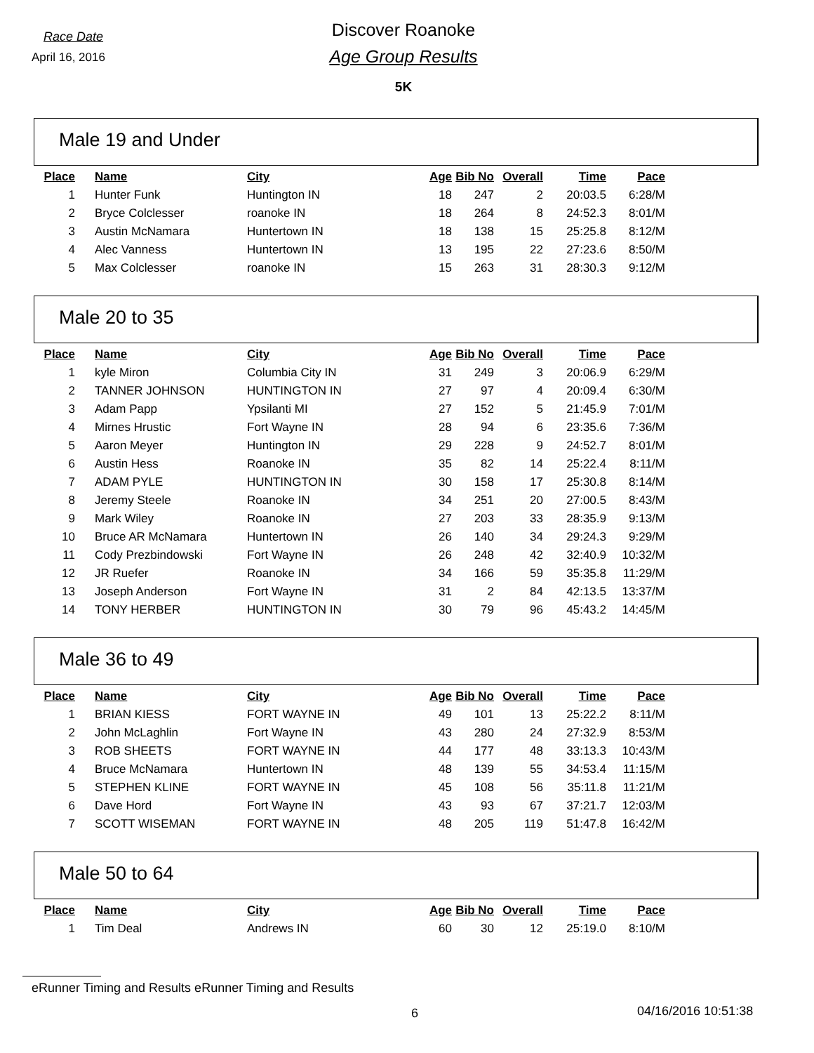Race Date
April 16, 2016
Discover Roanoke
Age Group Results
5K
Male 19 and Under
| Place | Name | City | Age | Bib No | Overall | Time | Pace |
| --- | --- | --- | --- | --- | --- | --- | --- |
| 1 | Hunter Funk | Huntington IN | 18 | 247 | 2 | 20:03.5 | 6:28/M |
| 2 | Bryce Colclesser | roanoke IN | 18 | 264 | 8 | 24:52.3 | 8:01/M |
| 3 | Austin McNamara | Huntertown IN | 18 | 138 | 15 | 25:25.8 | 8:12/M |
| 4 | Alec Vanness | Huntertown IN | 13 | 195 | 22 | 27:23.6 | 8:50/M |
| 5 | Max Colclesser | roanoke IN | 15 | 263 | 31 | 28:30.3 | 9:12/M |
Male 20 to 35
| Place | Name | City | Age | Bib No | Overall | Time | Pace |
| --- | --- | --- | --- | --- | --- | --- | --- |
| 1 | kyle Miron | Columbia City IN | 31 | 249 | 3 | 20:06.9 | 6:29/M |
| 2 | TANNER JOHNSON | HUNTINGTON IN | 27 | 97 | 4 | 20:09.4 | 6:30/M |
| 3 | Adam Papp | Ypsilanti MI | 27 | 152 | 5 | 21:45.9 | 7:01/M |
| 4 | Mirnes Hrustic | Fort Wayne IN | 28 | 94 | 6 | 23:35.6 | 7:36/M |
| 5 | Aaron Meyer | Huntington IN | 29 | 228 | 9 | 24:52.7 | 8:01/M |
| 6 | Austin Hess | Roanoke IN | 35 | 82 | 14 | 25:22.4 | 8:11/M |
| 7 | ADAM PYLE | HUNTINGTON IN | 30 | 158 | 17 | 25:30.8 | 8:14/M |
| 8 | Jeremy Steele | Roanoke IN | 34 | 251 | 20 | 27:00.5 | 8:43/M |
| 9 | Mark Wiley | Roanoke IN | 27 | 203 | 33 | 28:35.9 | 9:13/M |
| 10 | Bruce AR McNamara | Huntertown IN | 26 | 140 | 34 | 29:24.3 | 9:29/M |
| 11 | Cody Prezbindowski | Fort Wayne IN | 26 | 248 | 42 | 32:40.9 | 10:32/M |
| 12 | JR Ruefer | Roanoke IN | 34 | 166 | 59 | 35:35.8 | 11:29/M |
| 13 | Joseph Anderson | Fort Wayne IN | 31 | 2 | 84 | 42:13.5 | 13:37/M |
| 14 | TONY HERBER | HUNTINGTON IN | 30 | 79 | 96 | 45:43.2 | 14:45/M |
Male 36 to 49
| Place | Name | City | Age | Bib No | Overall | Time | Pace |
| --- | --- | --- | --- | --- | --- | --- | --- |
| 1 | BRIAN KIESS | FORT WAYNE IN | 49 | 101 | 13 | 25:22.2 | 8:11/M |
| 2 | John McLaghlin | Fort Wayne IN | 43 | 280 | 24 | 27:32.9 | 8:53/M |
| 3 | ROB SHEETS | FORT WAYNE IN | 44 | 177 | 48 | 33:13.3 | 10:43/M |
| 4 | Bruce McNamara | Huntertown IN | 48 | 139 | 55 | 34:53.4 | 11:15/M |
| 5 | STEPHEN KLINE | FORT WAYNE IN | 45 | 108 | 56 | 35:11.8 | 11:21/M |
| 6 | Dave Hord | Fort Wayne IN | 43 | 93 | 67 | 37:21.7 | 12:03/M |
| 7 | SCOTT WISEMAN | FORT WAYNE IN | 48 | 205 | 119 | 51:47.8 | 16:42/M |
Male 50 to 64
| Place | Name | City | Age | Bib No | Overall | Time | Pace |
| --- | --- | --- | --- | --- | --- | --- | --- |
| 1 | Tim Deal | Andrews IN | 60 | 30 | 12 | 25:19.0 | 8:10/M |
eRunner Timing and Results eRunner Timing and Results
6 04/16/2016 10:51:38